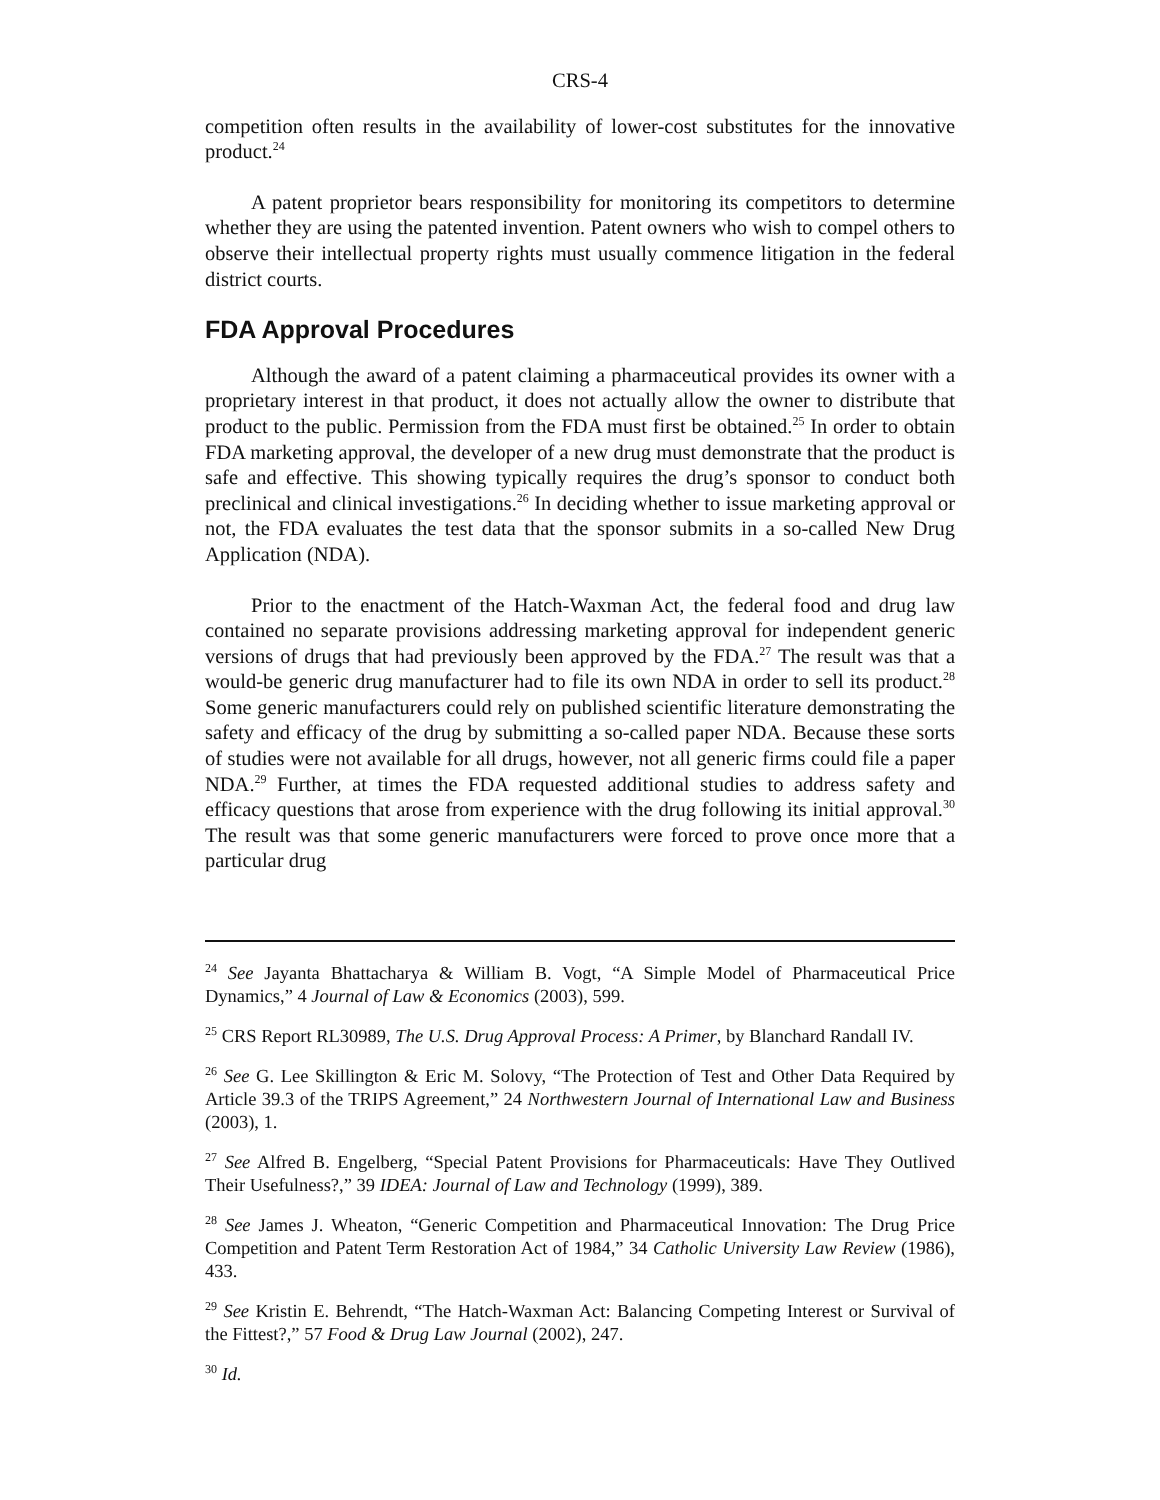CRS-4
competition often results in the availability of lower-cost substitutes for the innovative product.<sup>24</sup>
A patent proprietor bears responsibility for monitoring its competitors to determine whether they are using the patented invention. Patent owners who wish to compel others to observe their intellectual property rights must usually commence litigation in the federal district courts.
FDA Approval Procedures
Although the award of a patent claiming a pharmaceutical provides its owner with a proprietary interest in that product, it does not actually allow the owner to distribute that product to the public. Permission from the FDA must first be obtained.<sup>25</sup> In order to obtain FDA marketing approval, the developer of a new drug must demonstrate that the product is safe and effective. This showing typically requires the drug’s sponsor to conduct both preclinical and clinical investigations.<sup>26</sup> In deciding whether to issue marketing approval or not, the FDA evaluates the test data that the sponsor submits in a so-called New Drug Application (NDA).
Prior to the enactment of the Hatch-Waxman Act, the federal food and drug law contained no separate provisions addressing marketing approval for independent generic versions of drugs that had previously been approved by the FDA.<sup>27</sup> The result was that a would-be generic drug manufacturer had to file its own NDA in order to sell its product.<sup>28</sup> Some generic manufacturers could rely on published scientific literature demonstrating the safety and efficacy of the drug by submitting a so-called paper NDA. Because these sorts of studies were not available for all drugs, however, not all generic firms could file a paper NDA.<sup>29</sup> Further, at times the FDA requested additional studies to address safety and efficacy questions that arose from experience with the drug following its initial approval.<sup>30</sup> The result was that some generic manufacturers were forced to prove once more that a particular drug
<sup>24</sup> See Jayanta Bhattacharya & William B. Vogt, “A Simple Model of Pharmaceutical Price Dynamics,” 4 Journal of Law & Economics (2003), 599.
<sup>25</sup> CRS Report RL30989, The U.S. Drug Approval Process: A Primer, by Blanchard Randall IV.
<sup>26</sup> See G. Lee Skillington & Eric M. Solovy, “The Protection of Test and Other Data Required by Article 39.3 of the TRIPS Agreement,” 24 Northwestern Journal of International Law and Business (2003), 1.
<sup>27</sup> See Alfred B. Engelberg, “Special Patent Provisions for Pharmaceuticals: Have They Outlived Their Usefulness?,” 39 IDEA: Journal of Law and Technology (1999), 389.
<sup>28</sup> See James J. Wheaton, “Generic Competition and Pharmaceutical Innovation: The Drug Price Competition and Patent Term Restoration Act of 1984,” 34 Catholic University Law Review (1986), 433.
<sup>29</sup> See Kristin E. Behrendt, “The Hatch-Waxman Act: Balancing Competing Interest or Survival of the Fittest?,” 57 Food & Drug Law Journal (2002), 247.
<sup>30</sup> Id.